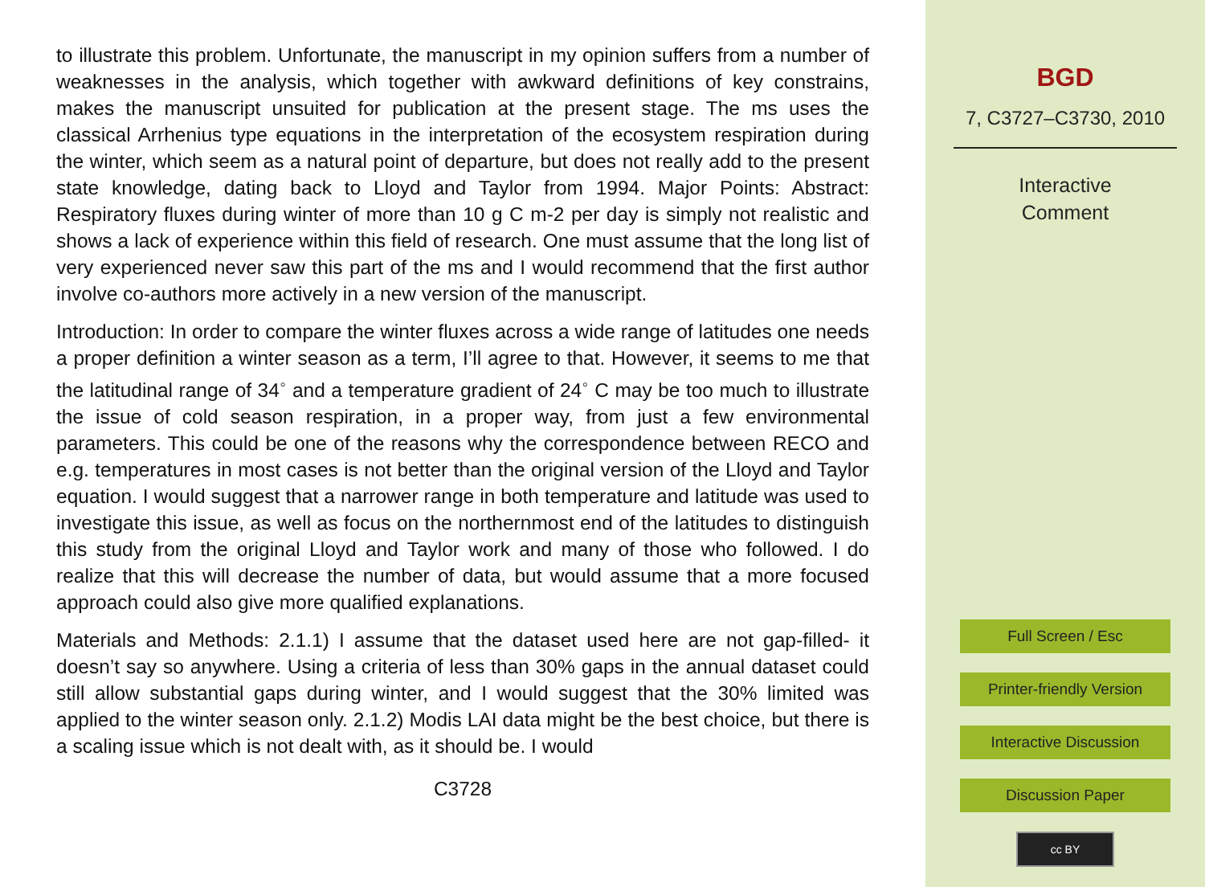to illustrate this problem. Unfortunate, the manuscript in my opinion suffers from a number of weaknesses in the analysis, which together with awkward definitions of key constrains, makes the manuscript unsuited for publication at the present stage. The ms uses the classical Arrhenius type equations in the interpretation of the ecosystem respiration during the winter, which seem as a natural point of departure, but does not really add to the present state knowledge, dating back to Lloyd and Taylor from 1994. Major Points: Abstract: Respiratory fluxes during winter of more than 10 g C m-2 per day is simply not realistic and shows a lack of experience within this field of research. One must assume that the long list of very experienced never saw this part of the ms and I would recommend that the first author involve co-authors more actively in a new version of the manuscript.
Introduction: In order to compare the winter fluxes across a wide range of latitudes one needs a proper definition a winter season as a term, I’ll agree to that. However, it seems to me that the latitudinal range of 34<sup>◦</sup> and a temperature gradient of 24<sup>◦</sup> C may be too much to illustrate the issue of cold season respiration, in a proper way, from just a few environmental parameters. This could be one of the reasons why the correspondence between RECO and e.g. temperatures in most cases is not better than the original version of the Lloyd and Taylor equation. I would suggest that a narrower range in both temperature and latitude was used to investigate this issue, as well as focus on the northernmost end of the latitudes to distinguish this study from the original Lloyd and Taylor work and many of those who followed. I do realize that this will decrease the number of data, but would assume that a more focused approach could also give more qualified explanations.
Materials and Methods: 2.1.1) I assume that the dataset used here are not gap-filled- it doesn’t say so anywhere. Using a criteria of less than 30% gaps in the annual dataset could still allow substantial gaps during winter, and I would suggest that the 30% limited was applied to the winter season only. 2.1.2) Modis LAI data might be the best choice, but there is a scaling issue which is not dealt with, as it should be. I would
C3728
BGD
7, C3727–C3730, 2010
Interactive
Comment
Full Screen / Esc
Printer-friendly Version
Interactive Discussion
Discussion Paper
cc BY